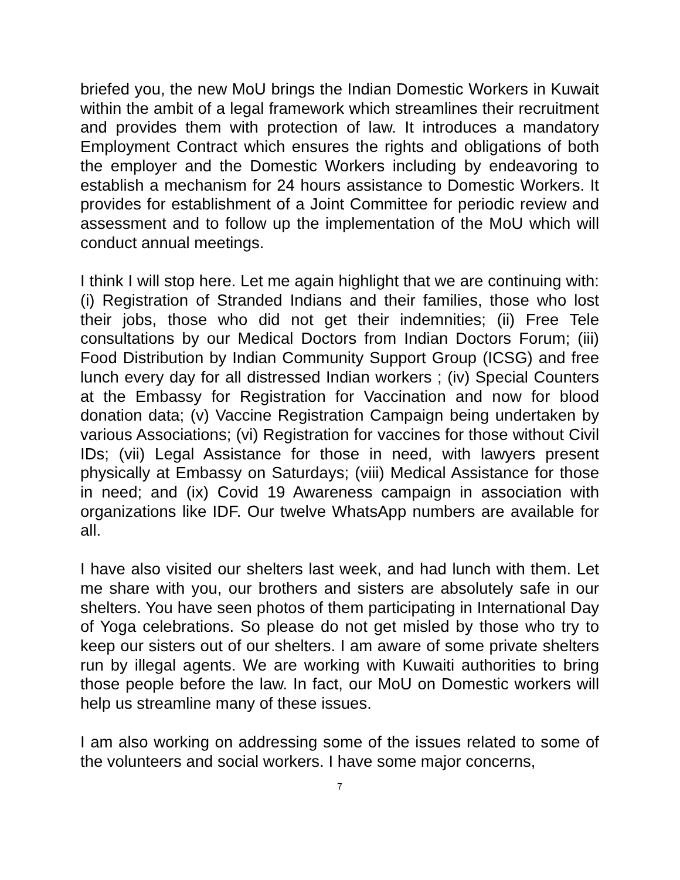briefed you, the new MoU brings the Indian Domestic Workers in Kuwait within the ambit of a legal framework which streamlines their recruitment and provides them with protection of law. It introduces a mandatory Employment Contract which ensures the rights and obligations of both the employer and the Domestic Workers including by endeavoring to establish a mechanism for 24 hours assistance to Domestic Workers. It provides for establishment of a Joint Committee for periodic review and assessment and to follow up the implementation of the MoU which will conduct annual meetings.
I think I will stop here. Let me again highlight that we are continuing with: (i) Registration of Stranded Indians and their families, those who lost their jobs, those who did not get their indemnities; (ii) Free Tele consultations by our Medical Doctors from Indian Doctors Forum; (iii) Food Distribution by Indian Community Support Group (ICSG) and free lunch every day for all distressed Indian workers ; (iv) Special Counters at the Embassy for Registration for Vaccination and now for blood donation data; (v) Vaccine Registration Campaign being undertaken by various Associations; (vi) Registration for vaccines for those without Civil IDs; (vii) Legal Assistance for those in need, with lawyers present physically at Embassy on Saturdays; (viii) Medical Assistance for those in need; and (ix) Covid 19 Awareness campaign in association with organizations like IDF. Our twelve WhatsApp numbers are available for all.
I have also visited our shelters last week, and had lunch with them. Let me share with you, our brothers and sisters are absolutely safe in our shelters. You have seen photos of them participating in International Day of Yoga celebrations. So please do not get misled by those who try to keep our sisters out of our shelters. I am aware of some private shelters run by illegal agents. We are working with Kuwaiti authorities to bring those people before the law. In fact, our MoU on Domestic workers will help us streamline many of these issues.
I am also working on addressing some of the issues related to some of the volunteers and social workers. I have some major concerns,
7